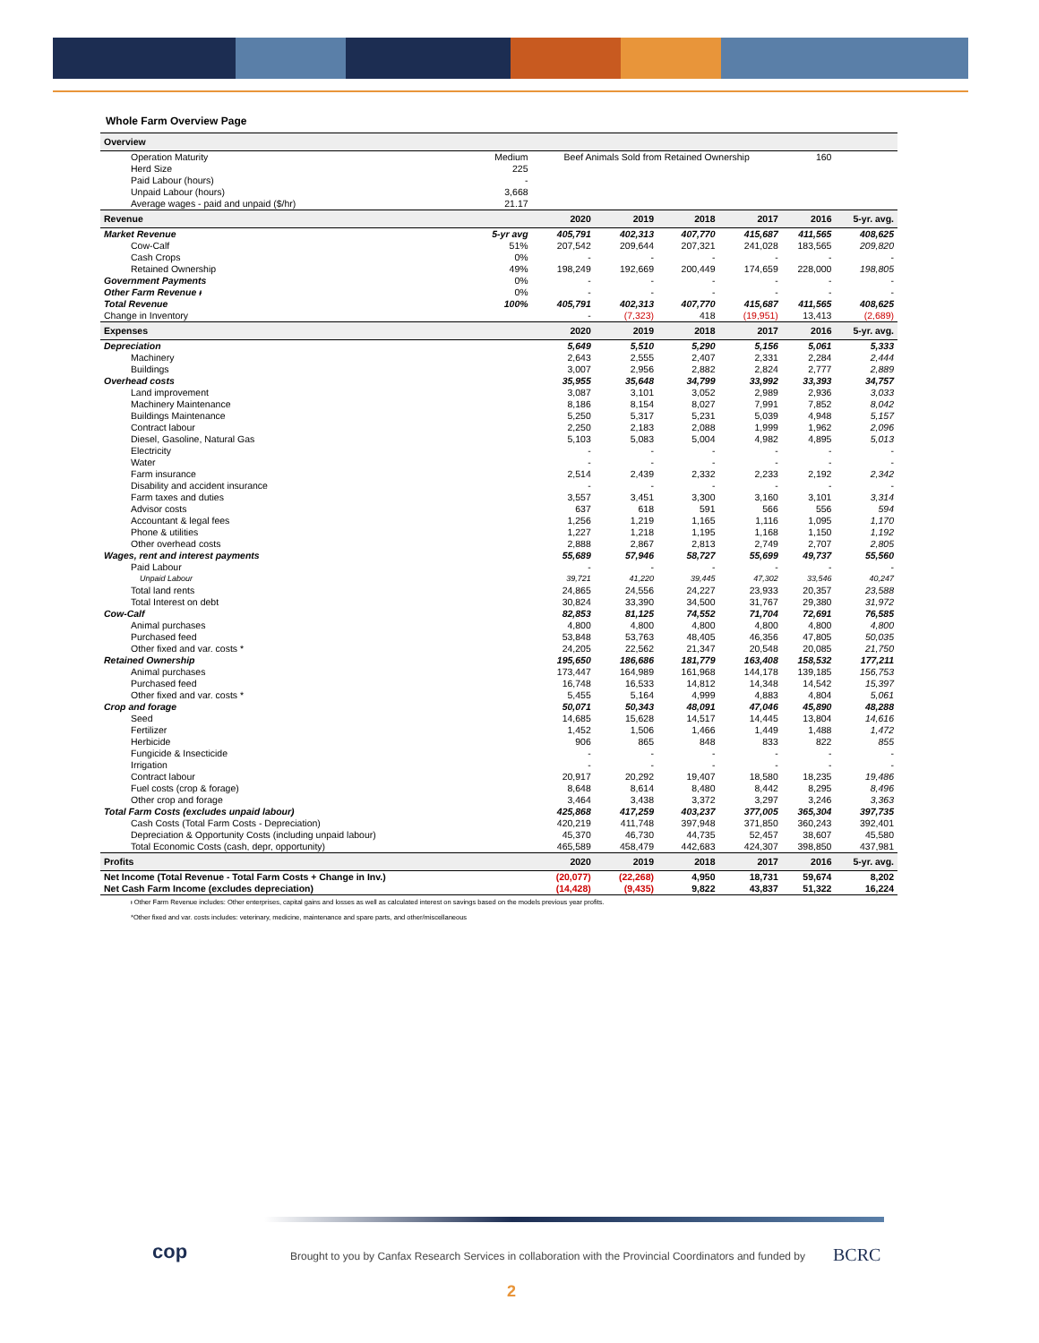Whole Farm Overview Page
| Overview | | | | | | | |
| --- | --- | --- | --- | --- | --- | --- | --- |
| Operation Maturity | Medium | Beef Animals Sold from Retained Ownership | | | | 160 | |
| Herd Size | 225 | | | | | | |
| Paid Labour (hours) | - | | | | | | |
| Unpaid Labour (hours) | 3,668 | | | | | | |
| Average wages - paid and unpaid ($/hr) | 21.17 | | | | | | |
| Revenue | | 2020 | 2019 | 2018 | 2017 | 2016 | 5-yr. avg. |
| Market Revenue | 5-yr avg | 405,791 | 402,313 | 407,770 | 415,687 | 411,565 | 408,625 |
| Cow-Calf | 51% | 207,542 | 209,644 | 207,321 | 241,028 | 183,565 | 209,820 |
| Cash Crops | 0% | - | - | - | - | - | - |
| Retained Ownership | 49% | 198,249 | 192,669 | 200,449 | 174,659 | 228,000 | 198,805 |
| Government Payments | 0% | - | - | - | - | - | - |
| Other Farm Revenue ᵻ | 0% | - | - | - | - | - | - |
| Total Revenue | 100% | 405,791 | 402,313 | 407,770 | 415,687 | 411,565 | 408,625 |
| Change in Inventory | | - | (7,323) | 418 | (19,951) | 13,413 | (2,689) |
| Expenses | | 2020 | 2019 | 2018 | 2017 | 2016 | 5-yr. avg. |
| Depreciation | | 5,649 | 5,510 | 5,290 | 5,156 | 5,061 | 5,333 |
| Machinery | | 2,643 | 2,555 | 2,407 | 2,331 | 2,284 | 2,444 |
| Buildings | | 3,007 | 2,956 | 2,882 | 2,824 | 2,777 | 2,889 |
| Overhead costs | | 35,955 | 35,648 | 34,799 | 33,992 | 33,393 | 34,757 |
| Land improvement | | 3,087 | 3,101 | 3,052 | 2,989 | 2,936 | 3,033 |
| Machinery Maintenance | | 8,186 | 8,154 | 8,027 | 7,991 | 7,852 | 8,042 |
| Buildings Maintenance | | 5,250 | 5,317 | 5,231 | 5,039 | 4,948 | 5,157 |
| Contract labour | | 2,250 | 2,183 | 2,088 | 1,999 | 1,962 | 2,096 |
| Diesel, Gasoline, Natural Gas | | 5,103 | 5,083 | 5,004 | 4,982 | 4,895 | 5,013 |
| Electricity | | - | - | - | - | - | - |
| Water | | - | - | - | - | - | - |
| Farm insurance | | 2,514 | 2,439 | 2,332 | 2,233 | 2,192 | 2,342 |
| Disability and accident insurance | | - | - | - | - | - | - |
| Farm taxes and duties | | 3,557 | 3,451 | 3,300 | 3,160 | 3,101 | 3,314 |
| Advisor costs | | 637 | 618 | 591 | 566 | 556 | 594 |
| Accountant & legal fees | | 1,256 | 1,219 | 1,165 | 1,116 | 1,095 | 1,170 |
| Phone & utilities | | 1,227 | 1,218 | 1,195 | 1,168 | 1,150 | 1,192 |
| Other overhead costs | | 2,888 | 2,867 | 2,813 | 2,749 | 2,707 | 2,805 |
| Wages, rent and interest payments | | 55,689 | 57,946 | 58,727 | 55,699 | 49,737 | 55,560 |
| Paid Labour | | - | - | - | - | - | - |
| Unpaid Labour | | 39,721 | 41,220 | 39,445 | 47,302 | 33,546 | 40,247 |
| Total land rents | | 24,865 | 24,556 | 24,227 | 23,933 | 20,357 | 23,588 |
| Total Interest on debt | | 30,824 | 33,390 | 34,500 | 31,767 | 29,380 | 31,972 |
| Cow-Calf | | 82,853 | 81,125 | 74,552 | 71,704 | 72,691 | 76,585 |
| Animal purchases | | 4,800 | 4,800 | 4,800 | 4,800 | 4,800 | 4,800 |
| Purchased feed | | 53,848 | 53,763 | 48,405 | 46,356 | 47,805 | 50,035 |
| Other fixed and var. costs * | | 24,205 | 22,562 | 21,347 | 20,548 | 20,085 | 21,750 |
| Retained Ownership | | 195,650 | 186,686 | 181,779 | 163,408 | 158,532 | 177,211 |
| Animal purchases | | 173,447 | 164,989 | 161,968 | 144,178 | 139,185 | 156,753 |
| Purchased feed | | 16,748 | 16,533 | 14,812 | 14,348 | 14,542 | 15,397 |
| Other fixed and var. costs * | | 5,455 | 5,164 | 4,999 | 4,883 | 4,804 | 5,061 |
| Crop and forage | | 50,071 | 50,343 | 48,091 | 47,046 | 45,890 | 48,288 |
| Seed | | 14,685 | 15,628 | 14,517 | 14,445 | 13,804 | 14,616 |
| Fertilizer | | 1,452 | 1,506 | 1,466 | 1,449 | 1,488 | 1,472 |
| Herbicide | | 906 | 865 | 848 | 833 | 822 | 855 |
| Fungicide & Insecticide | | - | - | - | - | - | - |
| Irrigation | | - | - | - | - | - | - |
| Contract labour | | 20,917 | 20,292 | 19,407 | 18,580 | 18,235 | 19,486 |
| Fuel costs (crop & forage) | | 8,648 | 8,614 | 8,480 | 8,442 | 8,295 | 8,496 |
| Other crop and forage | | 3,464 | 3,438 | 3,372 | 3,297 | 3,246 | 3,363 |
| Total Farm Costs (excludes unpaid labour) | | 425,868 | 417,259 | 403,237 | 377,005 | 365,304 | 397,735 |
| Cash Costs (Total Farm Costs - Depreciation) | | 420,219 | 411,748 | 397,948 | 371,850 | 360,243 | 392,401 |
| Depreciation & Opportunity Costs (including unpaid labour) | | 45,370 | 46,730 | 44,735 | 52,457 | 38,607 | 45,580 |
| Total Economic Costs (cash, depr, opportunity) | | 465,589 | 458,479 | 442,683 | 424,307 | 398,850 | 437,981 |
| Profits | | 2020 | 2019 | 2018 | 2017 | 2016 | 5-yr. avg. |
| Net Income (Total Revenue - Total Farm Costs + Change in Inv.) | | (20,077) | (22,268) | 4,950 | 18,731 | 59,674 | 8,202 |
| Net Cash Farm Income (excludes depreciation) | | (14,428) | (9,435) | 9,822 | 43,837 | 51,322 | 16,224 |
ᵻ Other Farm Revenue includes: Other enterprises, capital gains and losses as well as calculated interest on savings based on the models previous year profits.
*Other fixed and var. costs includes: veterinary, medicine, maintenance and spare parts, and other/miscellaneous
cop
Brought to you by Canfax Research Services in collaboration with the Provincial Coordinators and funded by
BCRC
2